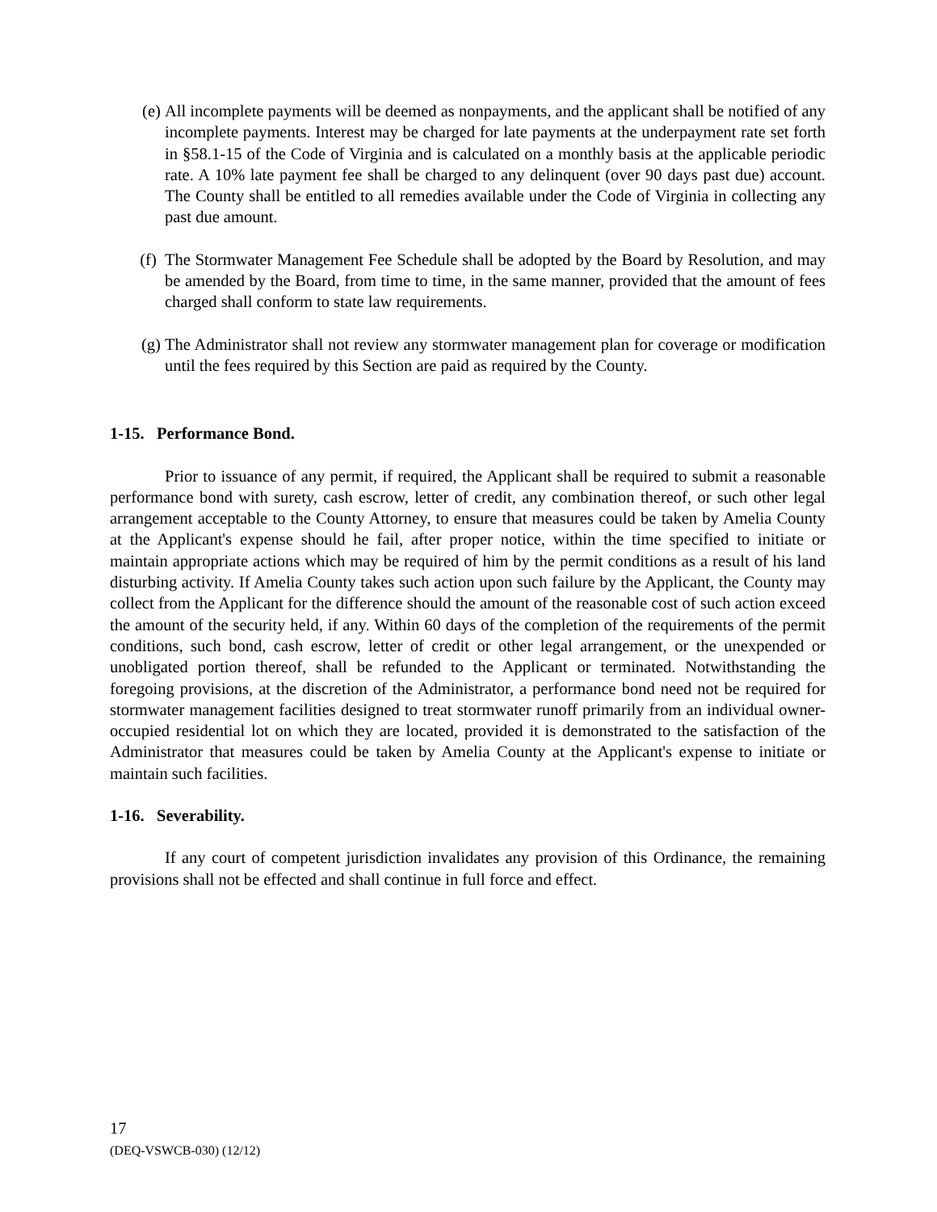(e) All incomplete payments will be deemed as nonpayments, and the applicant shall be notified of any incomplete payments. Interest may be charged for late payments at the underpayment rate set forth in §58.1-15 of the Code of Virginia and is calculated on a monthly basis at the applicable periodic rate. A 10% late payment fee shall be charged to any delinquent (over 90 days past due) account. The County shall be entitled to all remedies available under the Code of Virginia in collecting any past due amount.
(f) The Stormwater Management Fee Schedule shall be adopted by the Board by Resolution, and may be amended by the Board, from time to time, in the same manner, provided that the amount of fees charged shall conform to state law requirements.
(g) The Administrator shall not review any stormwater management plan for coverage or modification until the fees required by this Section are paid as required by the County.
1-15. Performance Bond.
Prior to issuance of any permit, if required, the Applicant shall be required to submit a reasonable performance bond with surety, cash escrow, letter of credit, any combination thereof, or such other legal arrangement acceptable to the County Attorney, to ensure that measures could be taken by Amelia County at the Applicant's expense should he fail, after proper notice, within the time specified to initiate or maintain appropriate actions which may be required of him by the permit conditions as a result of his land disturbing activity. If Amelia County takes such action upon such failure by the Applicant, the County may collect from the Applicant for the difference should the amount of the reasonable cost of such action exceed the amount of the security held, if any. Within 60 days of the completion of the requirements of the permit conditions, such bond, cash escrow, letter of credit or other legal arrangement, or the unexpended or unobligated portion thereof, shall be refunded to the Applicant or terminated. Notwithstanding the foregoing provisions, at the discretion of the Administrator, a performance bond need not be required for stormwater management facilities designed to treat stormwater runoff primarily from an individual owner-occupied residential lot on which they are located, provided it is demonstrated to the satisfaction of the Administrator that measures could be taken by Amelia County at the Applicant's expense to initiate or maintain such facilities.
1-16. Severability.
If any court of competent jurisdiction invalidates any provision of this Ordinance, the remaining provisions shall not be effected and shall continue in full force and effect.
17
(DEQ-VSWCB-030) (12/12)